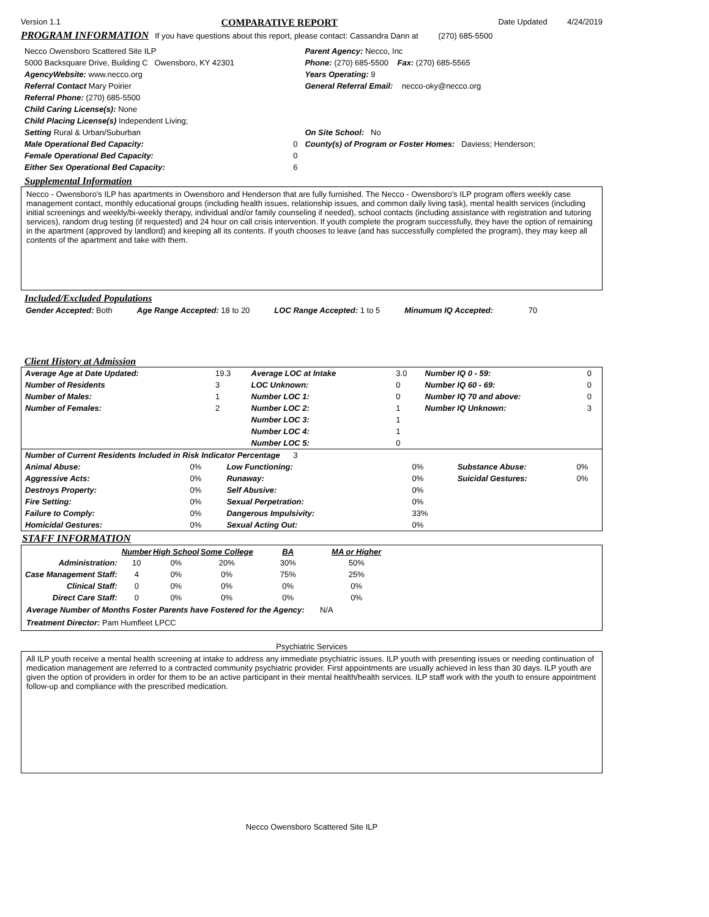Version 1.1 COMPARATIVE REPORT Date Updated 4/24/2019
PROGRAM INFORMATION
If you have questions about this report, please contact: Cassandra Dann at (270) 685-5500
| Necco Owensboro Scattered Site ILP | Parent Agency: Necco, Inc | |
| 5000 Backsquare Drive, Building C Owensboro, KY 42301 | | Phone: (270) 685-5500 Fax: (270) 685-5565 |
| AgencyWebsite: www.necco.org | | Years Operating: 9 |
| Referral Contact Mary Poirier | General Referral Email: necco-oky@necco.org | |
| Referral Phone: (270) 685-5500 | | |
| Child Caring License(s): None | | |
| Child Placing License(s) Independent Living; | | |
| Setting Rural & Urban/Suburban | On Site School: No | |
| Male Operational Bed Capacity: 0 | County(s) of Program or Foster Homes: Daviess; Henderson; | |
| Female Operational Bed Capacity: 0 | | |
| Either Sex Operational Bed Capacity: 6 | | |
Supplemental Information
Necco - Owensboro's ILP has apartments in Owensboro and Henderson that are fully furnished. The Necco - Owensboro's ILP program offers weekly case management contact, monthly educational groups (including health issues, relationship issues, and common daily living task), mental health services (including initial screenings and weekly/bi-weekly therapy, individual and/or family counseling if needed), school contacts (including assistance with registration and tutoring services), random drug testing (if requested) and 24 hour on call crisis intervention. If youth complete the program successfully, they have the option of remaining in the apartment (approved by landlord) and keeping all its contents. If youth chooses to leave (and has successfully completed the program), they may keep all contents of the apartment and take with them.
Included/Excluded Populations
Gender Accepted: Both Age Range Accepted: 18 to 20 LOC Range Accepted: 1 to 5 Minumum IQ Accepted: 70
Client History at Admission
| Average Age at Date Updated: | 19.3 | Average LOC at Intake | 3.0 | Number IQ 0 - 59: | 0 |
| Number of Residents | 3 | LOC Unknown: | 0 | Number IQ 60 - 69: | 0 |
| Number of Males: | 1 | Number LOC 1: | 0 | Number IQ 70 and above: | 0 |
| Number of Females: | 2 | Number LOC 2: | 1 | Number IQ Unknown: | 3 |
| | | Number LOC 3: | 1 | | |
| | | Number LOC 4: | 1 | | |
| | | Number LOC 5: | 0 | | |
| Number of Current Residents Included in Risk Indicator Percentage 3 | | | | | |
| Animal Abuse: | 0% | Low Functioning: | 0% | Substance Abuse: | 0% |
| Aggressive Acts: | 0% | Runaway: | 0% | Suicidal Gestures: | 0% |
| Destroys Property: | 0% | Self Abusive: | 0% | | |
| Fire Setting: | 0% | Sexual Perpetration: | 0% | | |
| Failure to Comply: | 0% | Dangerous Impulsivity: | 33% | | |
| Homicidal Gestures: | 0% | Sexual Acting Out: | 0% | | |
STAFF INFORMATION
| | Number | High School | Some College | BA | MA or Higher |
| --- | --- | --- | --- | --- | --- |
| Administration: | 10 | 0% | 20% | 30% | 50% |
| Case Management Staff: | 4 | 0% | 0% | 75% | 25% |
| Clinical Staff: | 0 | 0% | 0% | 0% | 0% |
| Direct Care Staff: | 0 | 0% | 0% | 0% | 0% |
Average Number of Months Foster Parents have Fostered for the Agency: N/A
Treatment Director: Pam Humfleet LPCC
Psychiatric Services
All ILP youth receive a mental health screening at intake to address any immediate psychiatric issues. ILP youth with presenting issues or needing continuation of medication management are referred to a contracted community psychiatric provider. First appointments are usually achieved in less than 30 days. ILP youth are given the option of providers in order for them to be an active participant in their mental health/health services. ILP staff work with the youth to ensure appointment follow-up and compliance with the prescribed medication.
Necco Owensboro Scattered Site ILP